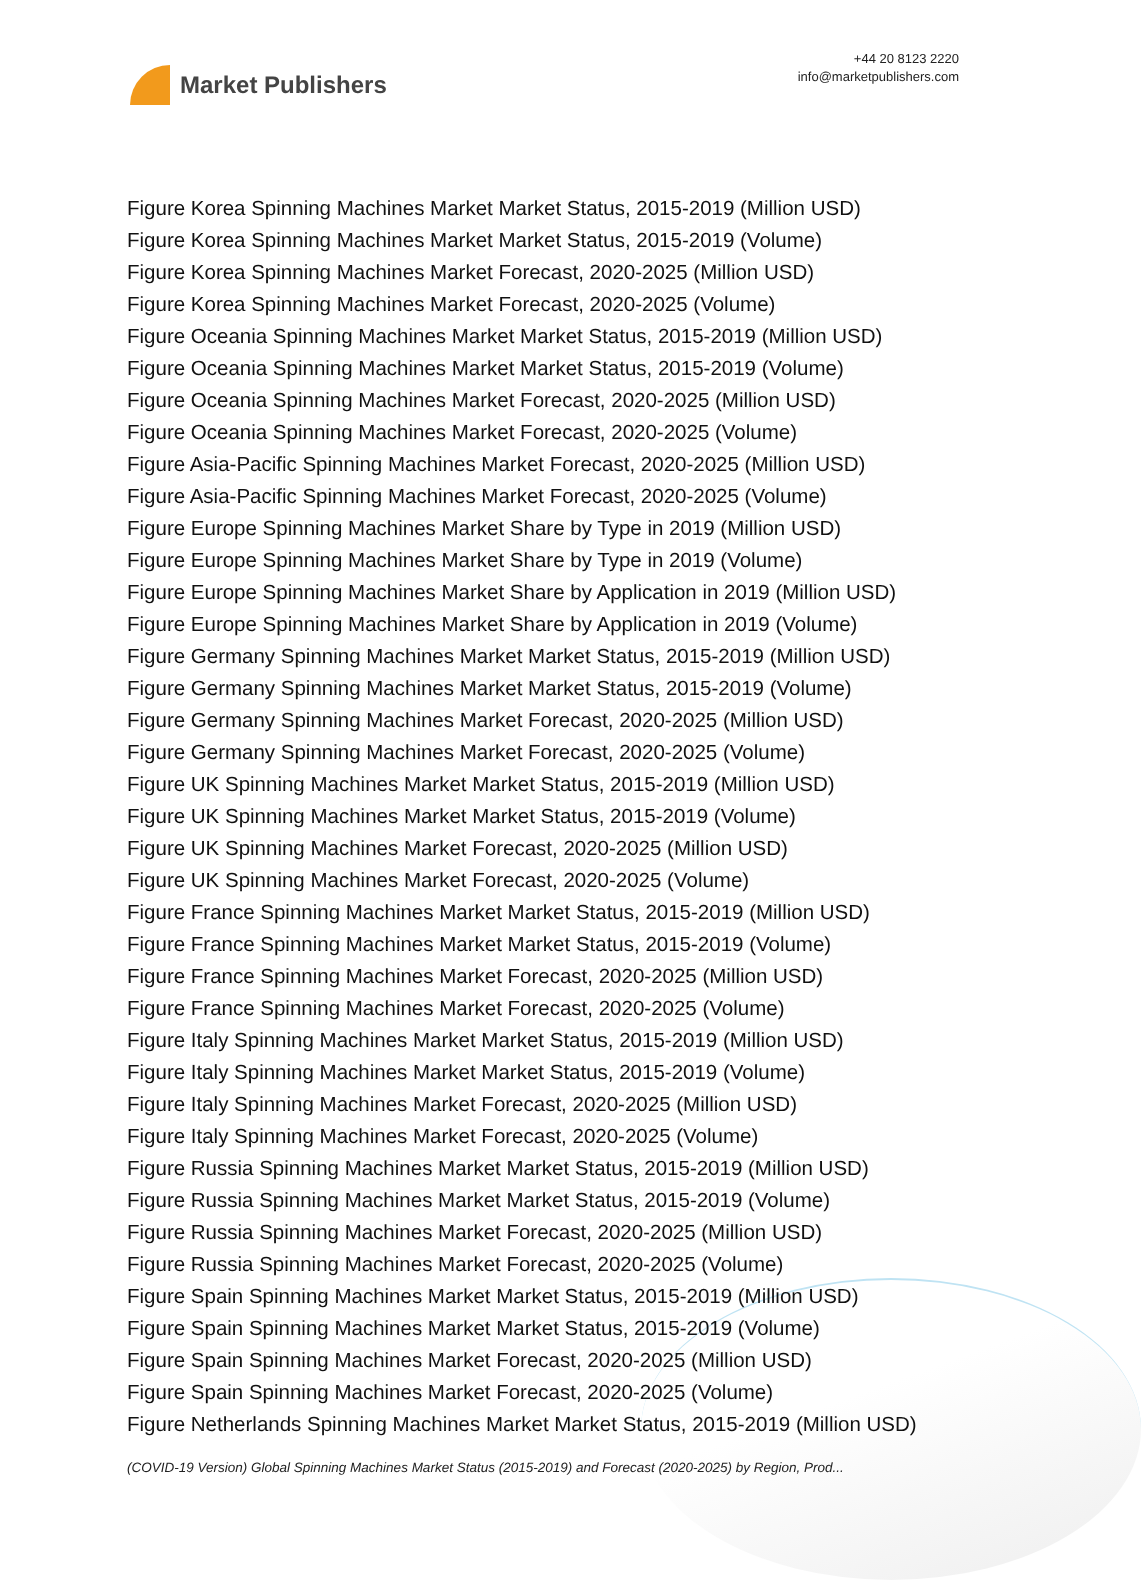Market Publishers
+44 20 8123 2220
info@marketpublishers.com
Figure Korea Spinning Machines Market Market Status, 2015-2019 (Million USD)
Figure Korea Spinning Machines Market Market Status, 2015-2019 (Volume)
Figure Korea Spinning Machines Market Forecast, 2020-2025 (Million USD)
Figure Korea Spinning Machines Market Forecast, 2020-2025 (Volume)
Figure Oceania Spinning Machines Market Market Status, 2015-2019 (Million USD)
Figure Oceania Spinning Machines Market Market Status, 2015-2019 (Volume)
Figure Oceania Spinning Machines Market Forecast, 2020-2025 (Million USD)
Figure Oceania Spinning Machines Market Forecast, 2020-2025 (Volume)
Figure Asia-Pacific Spinning Machines Market Forecast, 2020-2025 (Million USD)
Figure Asia-Pacific Spinning Machines Market Forecast, 2020-2025 (Volume)
Figure Europe Spinning Machines Market Share by Type in 2019 (Million USD)
Figure Europe Spinning Machines Market Share by Type in 2019 (Volume)
Figure Europe Spinning Machines Market Share by Application in 2019 (Million USD)
Figure Europe Spinning Machines Market Share by Application in 2019 (Volume)
Figure Germany Spinning Machines Market Market Status, 2015-2019 (Million USD)
Figure Germany Spinning Machines Market Market Status, 2015-2019 (Volume)
Figure Germany Spinning Machines Market Forecast, 2020-2025 (Million USD)
Figure Germany Spinning Machines Market Forecast, 2020-2025 (Volume)
Figure UK Spinning Machines Market Market Status, 2015-2019 (Million USD)
Figure UK Spinning Machines Market Market Status, 2015-2019 (Volume)
Figure UK Spinning Machines Market Forecast, 2020-2025 (Million USD)
Figure UK Spinning Machines Market Forecast, 2020-2025 (Volume)
Figure France Spinning Machines Market Market Status, 2015-2019 (Million USD)
Figure France Spinning Machines Market Market Status, 2015-2019 (Volume)
Figure France Spinning Machines Market Forecast, 2020-2025 (Million USD)
Figure France Spinning Machines Market Forecast, 2020-2025 (Volume)
Figure Italy Spinning Machines Market Market Status, 2015-2019 (Million USD)
Figure Italy Spinning Machines Market Market Status, 2015-2019 (Volume)
Figure Italy Spinning Machines Market Forecast, 2020-2025 (Million USD)
Figure Italy Spinning Machines Market Forecast, 2020-2025 (Volume)
Figure Russia Spinning Machines Market Market Status, 2015-2019 (Million USD)
Figure Russia Spinning Machines Market Market Status, 2015-2019 (Volume)
Figure Russia Spinning Machines Market Forecast, 2020-2025 (Million USD)
Figure Russia Spinning Machines Market Forecast, 2020-2025 (Volume)
Figure Spain Spinning Machines Market Market Status, 2015-2019 (Million USD)
Figure Spain Spinning Machines Market Market Status, 2015-2019 (Volume)
Figure Spain Spinning Machines Market Forecast, 2020-2025 (Million USD)
Figure Spain Spinning Machines Market Forecast, 2020-2025 (Volume)
Figure Netherlands Spinning Machines Market Market Status, 2015-2019 (Million USD)
(COVID-19 Version) Global Spinning Machines Market Status (2015-2019) and Forecast (2020-2025) by Region, Prod...